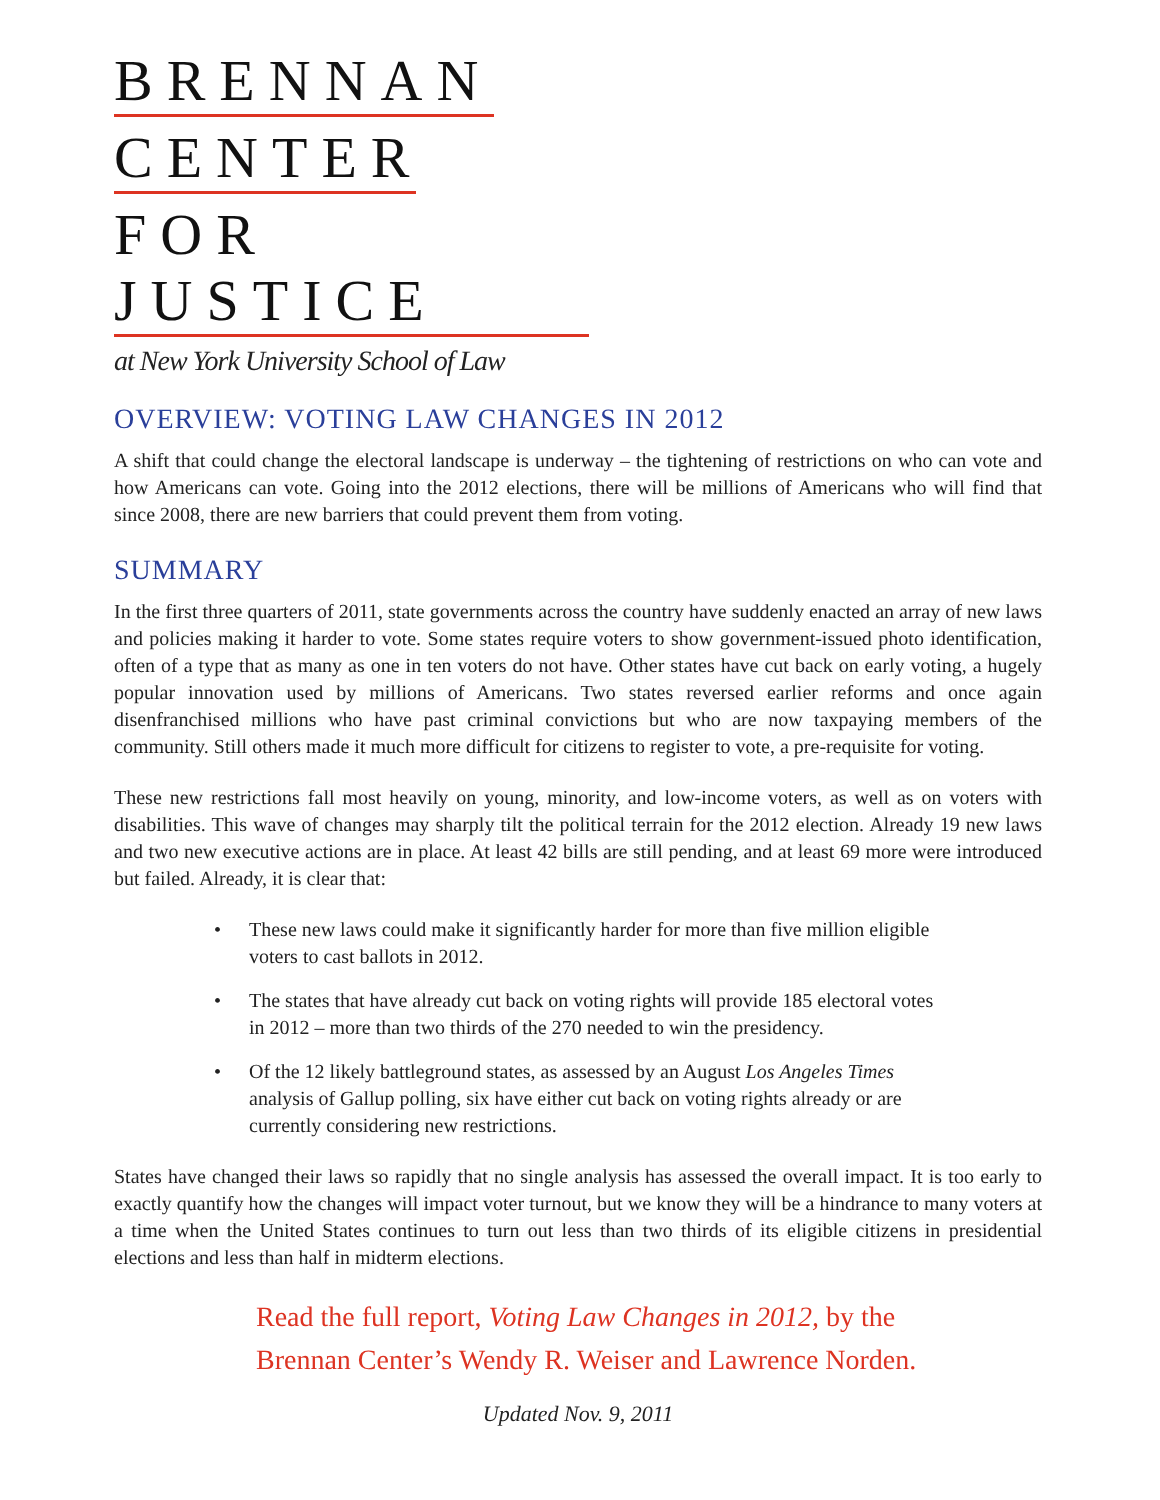BRENNAN
CENTER
FOR JUSTICE
at New York University School of Law
OVERVIEW: VOTING LAW CHANGES IN 2012
A shift that could change the electoral landscape is underway – the tightening of restrictions on who can vote and how Americans can vote. Going into the 2012 elections, there will be millions of Americans who will find that since 2008, there are new barriers that could prevent them from voting.
SUMMARY
In the first three quarters of 2011, state governments across the country have suddenly enacted an array of new laws and policies making it harder to vote. Some states require voters to show government-issued photo identification, often of a type that as many as one in ten voters do not have. Other states have cut back on early voting, a hugely popular innovation used by millions of Americans. Two states reversed earlier reforms and once again disenfranchised millions who have past criminal convictions but who are now taxpaying members of the community. Still others made it much more difficult for citizens to register to vote, a pre-requisite for voting.
These new restrictions fall most heavily on young, minority, and low-income voters, as well as on voters with disabilities. This wave of changes may sharply tilt the political terrain for the 2012 election. Already 19 new laws and two new executive actions are in place. At least 42 bills are still pending, and at least 69 more were introduced but failed. Already, it is clear that:
• These new laws could make it significantly harder for more than five million eligible voters to cast ballots in 2012.
• The states that have already cut back on voting rights will provide 185 electoral votes in 2012 – more than two thirds of the 270 needed to win the presidency.
• Of the 12 likely battleground states, as assessed by an August Los Angeles Times analysis of Gallup polling, six have either cut back on voting rights already or are currently considering new restrictions.
States have changed their laws so rapidly that no single analysis has assessed the overall impact. It is too early to exactly quantify how the changes will impact voter turnout, but we know they will be a hindrance to many voters at a time when the United States continues to turn out less than two thirds of its eligible citizens in presidential elections and less than half in midterm elections.
Read the full report, Voting Law Changes in 2012, by the
Brennan Center’s Wendy R. Weiser and Lawrence Norden.
Updated Nov. 9, 2011